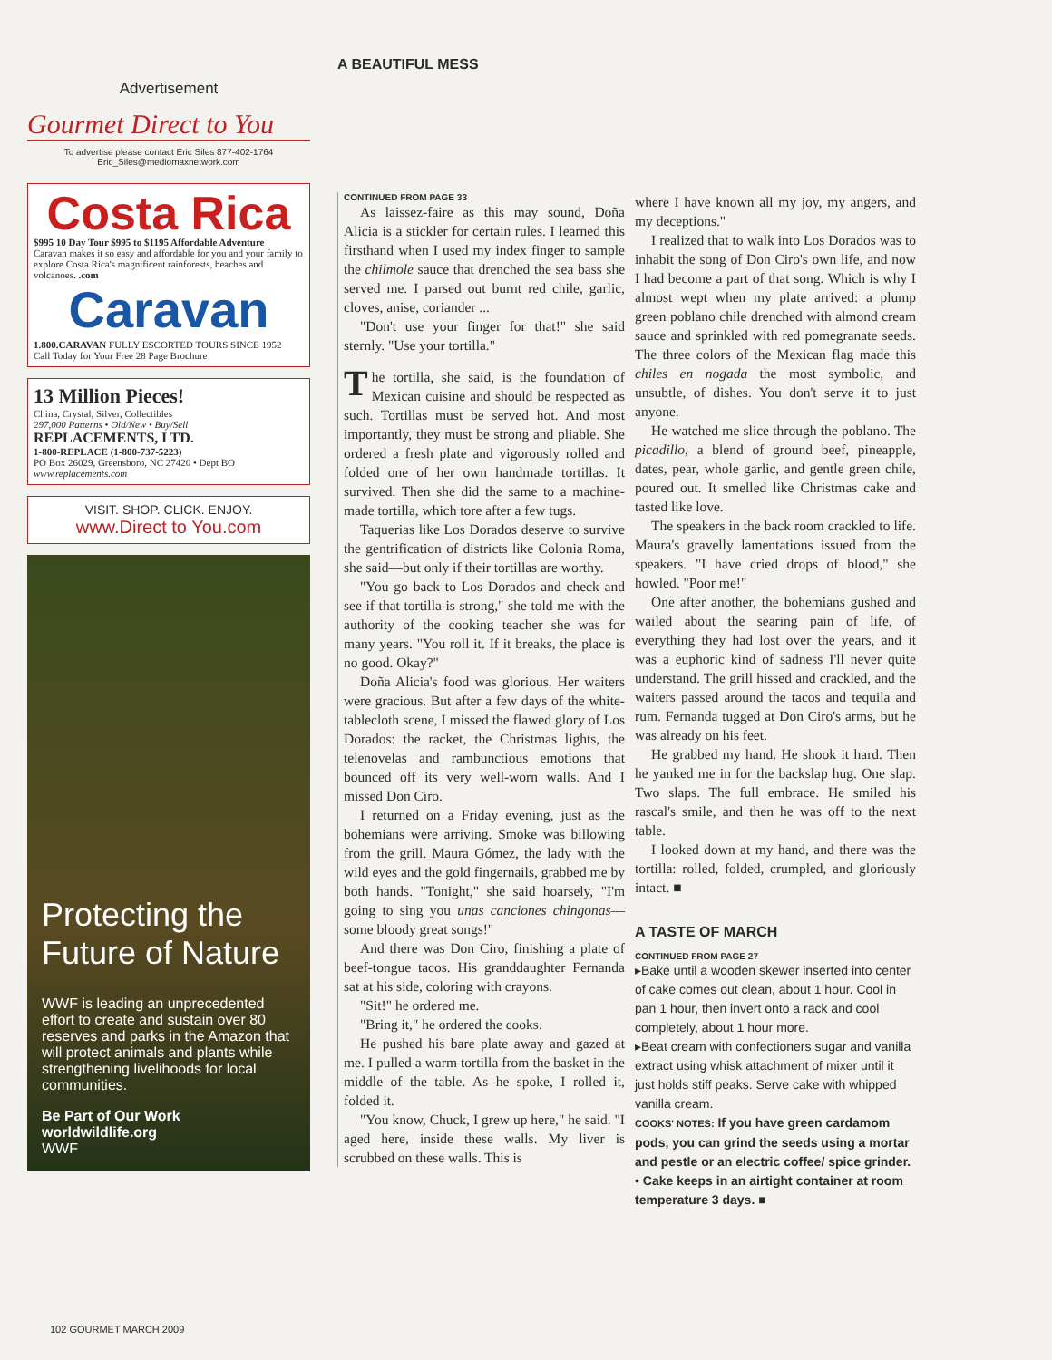A BEAUTIFUL MESS
Advertisement
Gourmet Direct to You
To advertise please contact Eric Siles 877-402-1764
Eric_Siles@mediomaxnetwork.com
Costa Rica
$995 10 Day Tour $995 to $1195 Affordable Adventure
Caravan makes it so easy and affordable for you and your family to explore Costa Rica's magnificent rainforests, beaches and volcanoes. .com
Caravan
1.800.CARAVAN FULLY ESCORTED TOURS SINCE 1952
Call Today for Your Free 28 Page Brochure
13 Million Pieces!
China, Crystal, Silver, Collectibles
297,000 Patterns • Old/New • Buy/Sell
REPLACEMENTS, LTD.
1-800-REPLACE (1-800-737-5223)
PO Box 26029, Greensboro, NC 27420 • Dept BO
www.replacements.com
VISIT. SHOP. CLICK. ENJOY.
www.Direct to You.com
Protecting the Future of Nature
WWF is leading an unprecedented effort to create and sustain over 80 reserves and parks in the Amazon that will protect animals and plants while strengthening livelihoods for local communities.
Be Part of Our Work
worldwildlife.org
WWF
CONTINUED FROM PAGE 33
As laissez-faire as this may sound, Doña Alicia is a stickler for certain rules. I learned this firsthand when I used my index finger to sample the chilmole sauce that drenched the sea bass she served me. I parsed out burnt red chile, garlic, cloves, anise, coriander ...
"Don't use your finger for that!" she said sternly. "Use your tortilla."
The tortilla, she said, is the foundation of Mexican cuisine and should be respected as such. Tortillas must be served hot. And most importantly, they must be strong and pliable. She ordered a fresh plate and vigorously rolled and folded one of her own handmade tortillas. It survived. Then she did the same to a machine-made tortilla, which tore after a few tugs.
Taquerias like Los Dorados deserve to survive the gentrification of districts like Colonia Roma, she said—but only if their tortillas are worthy.
"You go back to Los Dorados and check and see if that tortilla is strong," she told me with the authority of the cooking teacher she was for many years. "You roll it. If it breaks, the place is no good. Okay?"
Doña Alicia's food was glorious. Her waiters were gracious. But after a few days of the white-tablecloth scene, I missed the flawed glory of Los Dorados: the racket, the Christmas lights, the telenovelas and rambunctious emotions that bounced off its very well-worn walls. And I missed Don Ciro.
I returned on a Friday evening, just as the bohemians were arriving. Smoke was billowing from the grill. Maura Gómez, the lady with the wild eyes and the gold fingernails, grabbed me by both hands. "Tonight," she said hoarsely, "I'm going to sing you unas canciones chingonas—some bloody great songs!"
And there was Don Ciro, finishing a plate of beef-tongue tacos. His granddaughter Fernanda sat at his side, coloring with crayons.
"Sit!" he ordered me.
"Bring it," he ordered the cooks.
He pushed his bare plate away and gazed at me. I pulled a warm tortilla from the basket in the middle of the table. As he spoke, I rolled it, folded it.
"You know, Chuck, I grew up here," he said. "I aged here, inside these walls. My liver is scrubbed on these walls. This is
where I have known all my joy, my angers, and my deceptions."
I realized that to walk into Los Dorados was to inhabit the song of Don Ciro's own life, and now I had become a part of that song. Which is why I almost wept when my plate arrived: a plump green poblano chile drenched with almond cream sauce and sprinkled with red pomegranate seeds. The three colors of the Mexican flag made this chiles en nogada the most symbolic, and unsubtle, of dishes. You don't serve it to just anyone.
He watched me slice through the poblano. The picadillo, a blend of ground beef, pineapple, dates, pear, whole garlic, and gentle green chile, poured out. It smelled like Christmas cake and tasted like love.
The speakers in the back room crackled to life. Maura's gravelly lamentations issued from the speakers. "I have cried drops of blood," she howled. "Poor me!"
One after another, the bohemians gushed and wailed about the searing pain of life, of everything they had lost over the years, and it was a euphoric kind of sadness I'll never quite understand. The grill hissed and crackled, and the waiters passed around the tacos and tequila and rum. Fernanda tugged at Don Ciro's arms, but he was already on his feet.
He grabbed my hand. He shook it hard. Then he yanked me in for the backslap hug. One slap. Two slaps. The full embrace. He smiled his rascal's smile, and then he was off to the next table.
I looked down at my hand, and there was the tortilla: rolled, folded, crumpled, and gloriously intact. ■
A TASTE OF MARCH
CONTINUED FROM PAGE 27
▸Bake until a wooden skewer inserted into center of cake comes out clean, about 1 hour. Cool in pan 1 hour, then invert onto a rack and cool completely, about 1 hour more.
▸Beat cream with confectioners sugar and vanilla extract using whisk attachment of mixer until it just holds stiff peaks. Serve cake with whipped vanilla cream.
COOKS' NOTES: If you have green cardamom pods, you can grind the seeds using a mortar and pestle or an electric coffee/ spice grinder.
• Cake keeps in an airtight container at room temperature 3 days. ■
102 GOURMET MARCH 2009